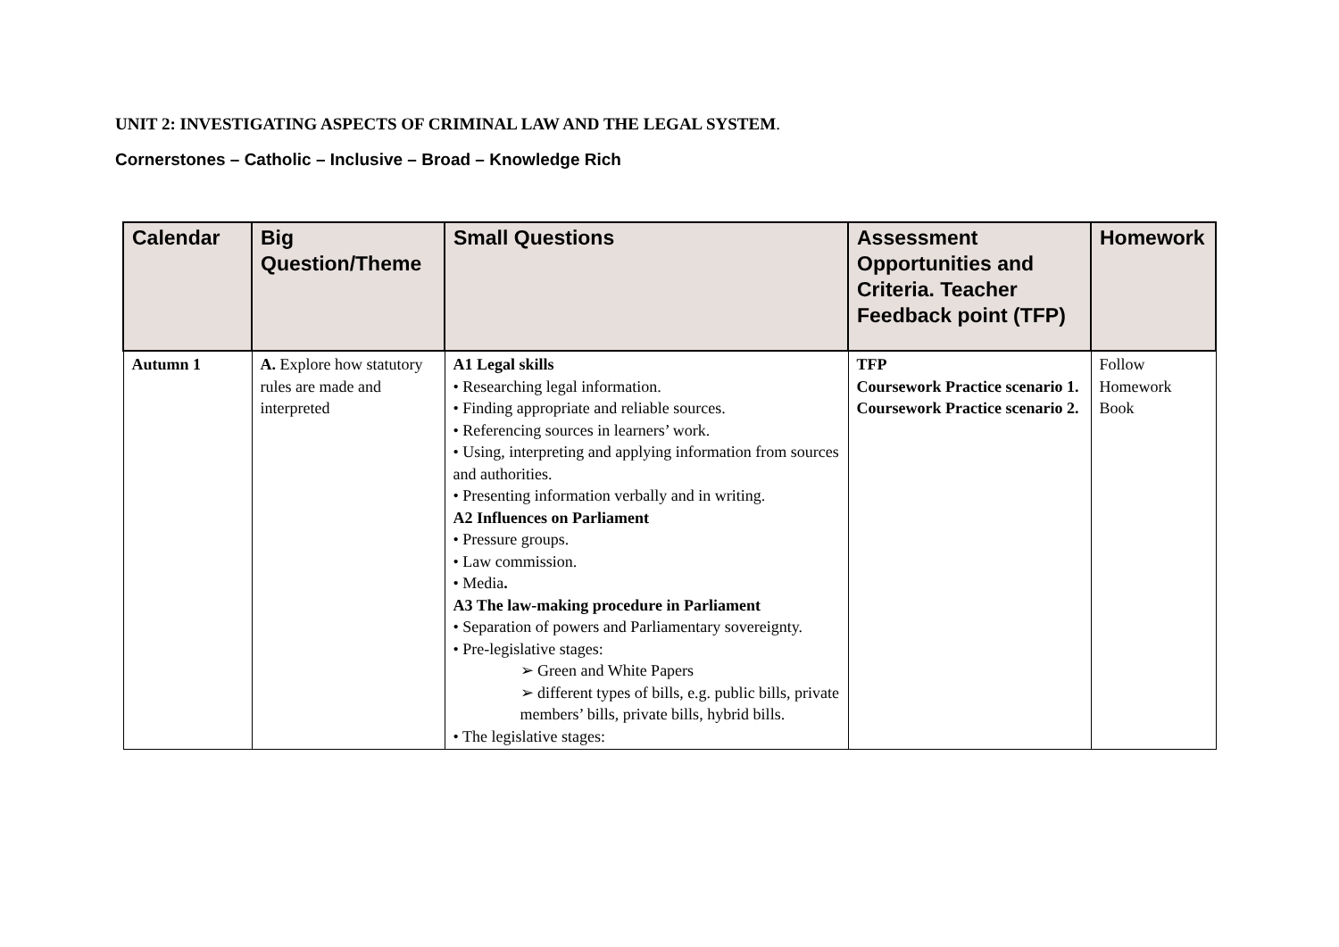UNIT 2: INVESTIGATING ASPECTS OF CRIMINAL LAW AND THE LEGAL SYSTEM.
Cornerstones – Catholic – Inclusive – Broad – Knowledge Rich
| Calendar | Big Question/Theme | Small Questions | Assessment Opportunities and Criteria. Teacher Feedback point (TFP) | Homework |
| --- | --- | --- | --- | --- |
| Autumn 1 | A. Explore how statutory rules are made and interpreted | A1 Legal skills • Researching legal information. • Finding appropriate and reliable sources. • Referencing sources in learners’ work. • Using, interpreting and applying information from sources and authorities. • Presenting information verbally and in writing. A2 Influences on Parliament • Pressure groups. • Law commission. • Media . A3 The law-making procedure in Parliament • Separation of powers and Parliamentary sovereignty. • Pre-legislative stages: ➢ Green and White Papers ➢ different types of bills, e.g. public bills, private members’ bills, private bills, hybrid bills. • The legislative stages: | TFP Coursework Practice scenario 1. Coursework Practice scenario 2. | Follow Homework Book |